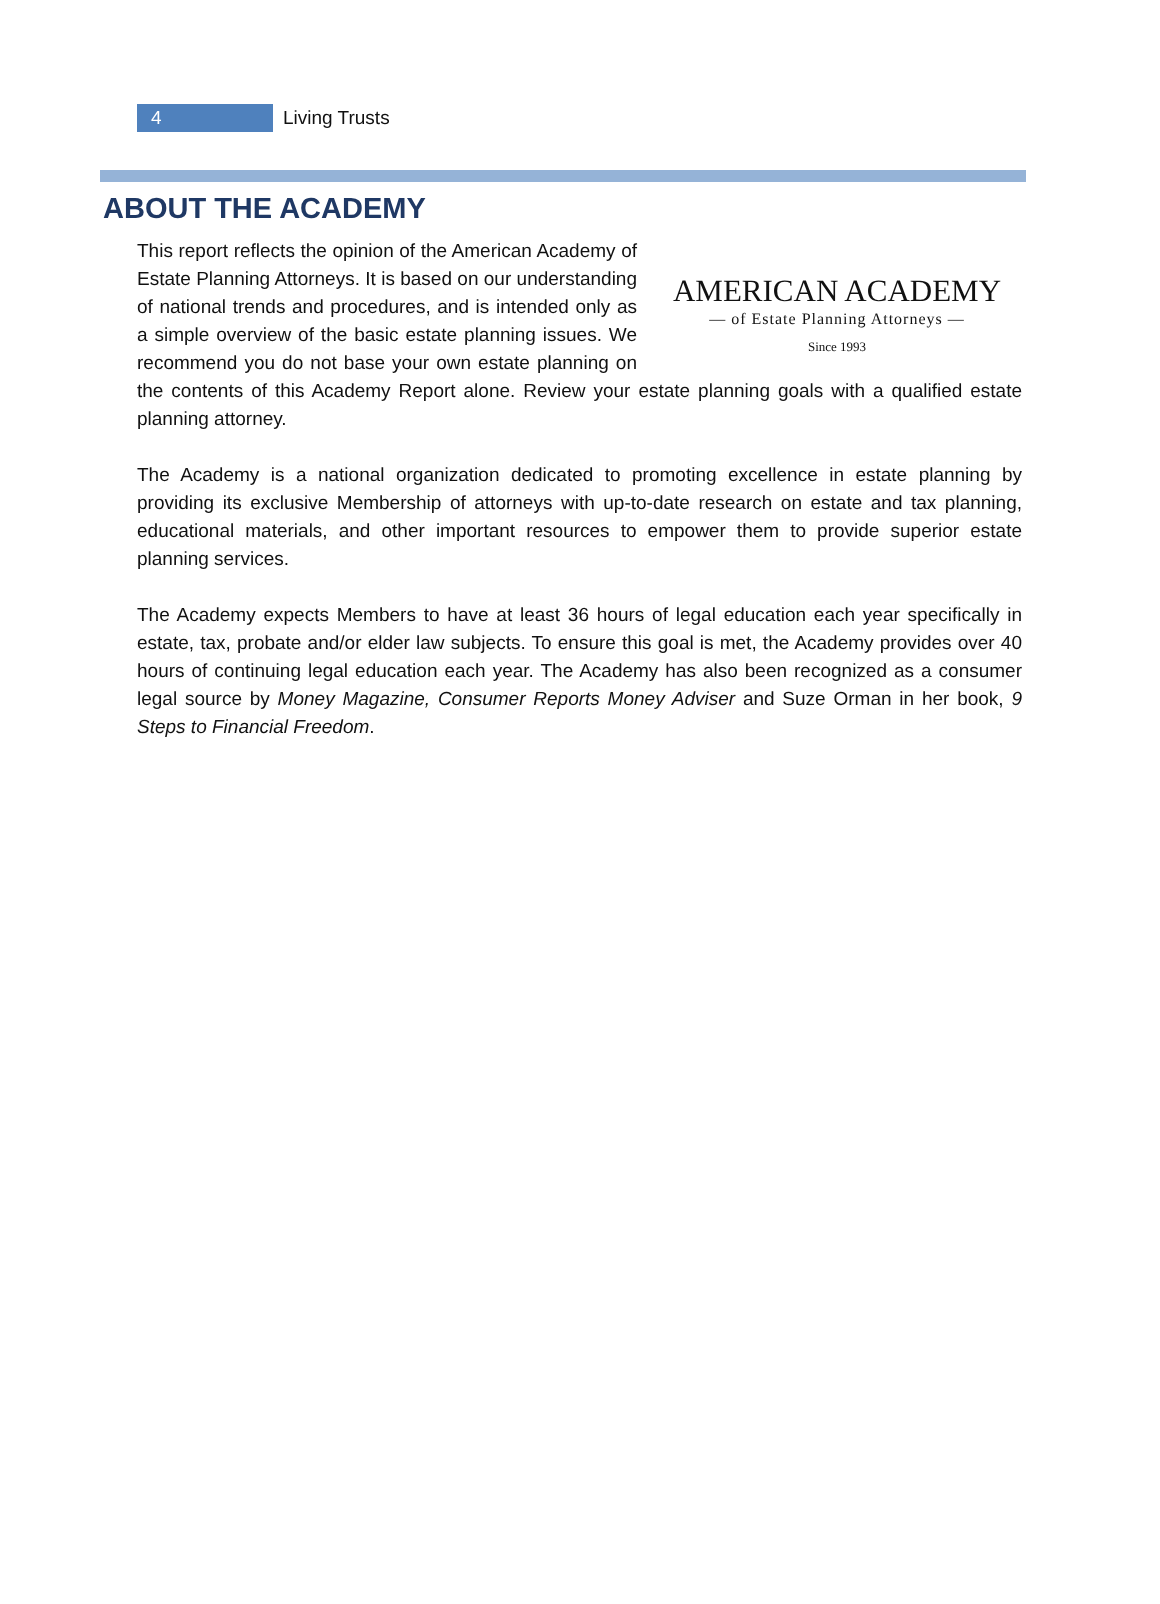4
Living Trusts
ABOUT THE ACADEMY
AMERICAN ACADEMY
— of Estate Planning Attorneys —
Since 1993
This report reflects the opinion of the American Academy of Estate Planning Attorneys. It is based on our understanding of national trends and procedures, and is intended only as a simple overview of the basic estate planning issues. We recommend you do not base your own estate planning on the contents of this Academy Report alone. Review your estate planning goals with a qualified estate planning attorney.
The Academy is a national organization dedicated to promoting excellence in estate planning by providing its exclusive Membership of attorneys with up-to-date research on estate and tax planning, educational materials, and other important resources to empower them to provide superior estate planning services.
The Academy expects Members to have at least 36 hours of legal education each year specifically in estate, tax, probate and/or elder law subjects. To ensure this goal is met, the Academy provides over 40 hours of continuing legal education each year. The Academy has also been recognized as a consumer legal source by Money Magazine, Consumer Reports Money Adviser and Suze Orman in her book, 9 Steps to Financial Freedom.